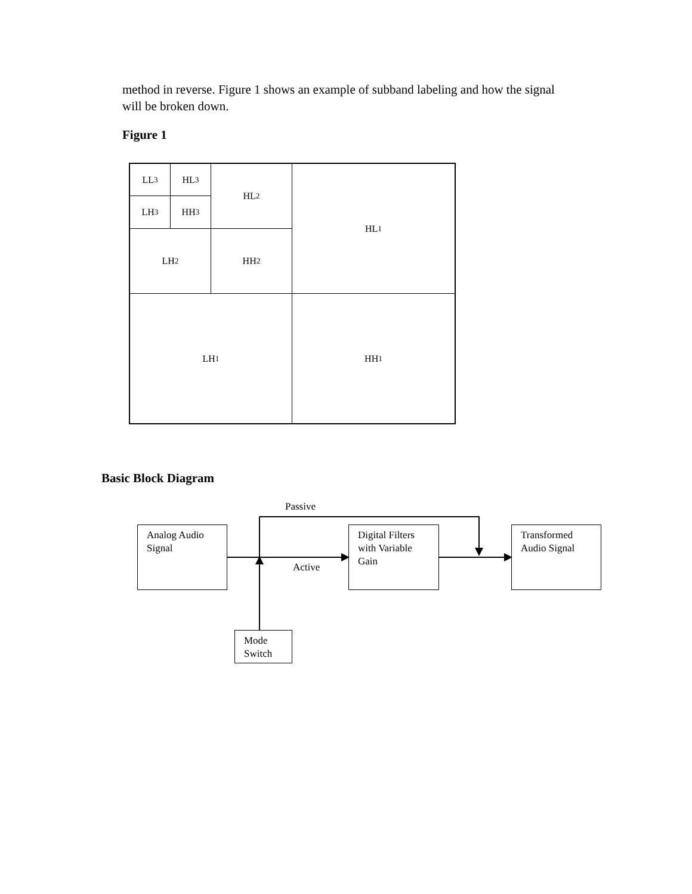method in reverse. Figure 1 shows an example of subband labeling and how the signal will be broken down.
Figure 1
LL<sub>3</sub> HL<sub>3</sub>
LH<sub>3</sub> HH<sub>3</sub>
HL<sub>2</sub>
LH<sub>2</sub> HH<sub>2</sub>
HL<sub>1</sub>
LH<sub>1</sub> HH<sub>1</sub>
Basic Block Diagram
Passive
Active
Analog Audio Signal
Digital Filters with Variable Gain
Transformed Audio Signal
Mode Switch